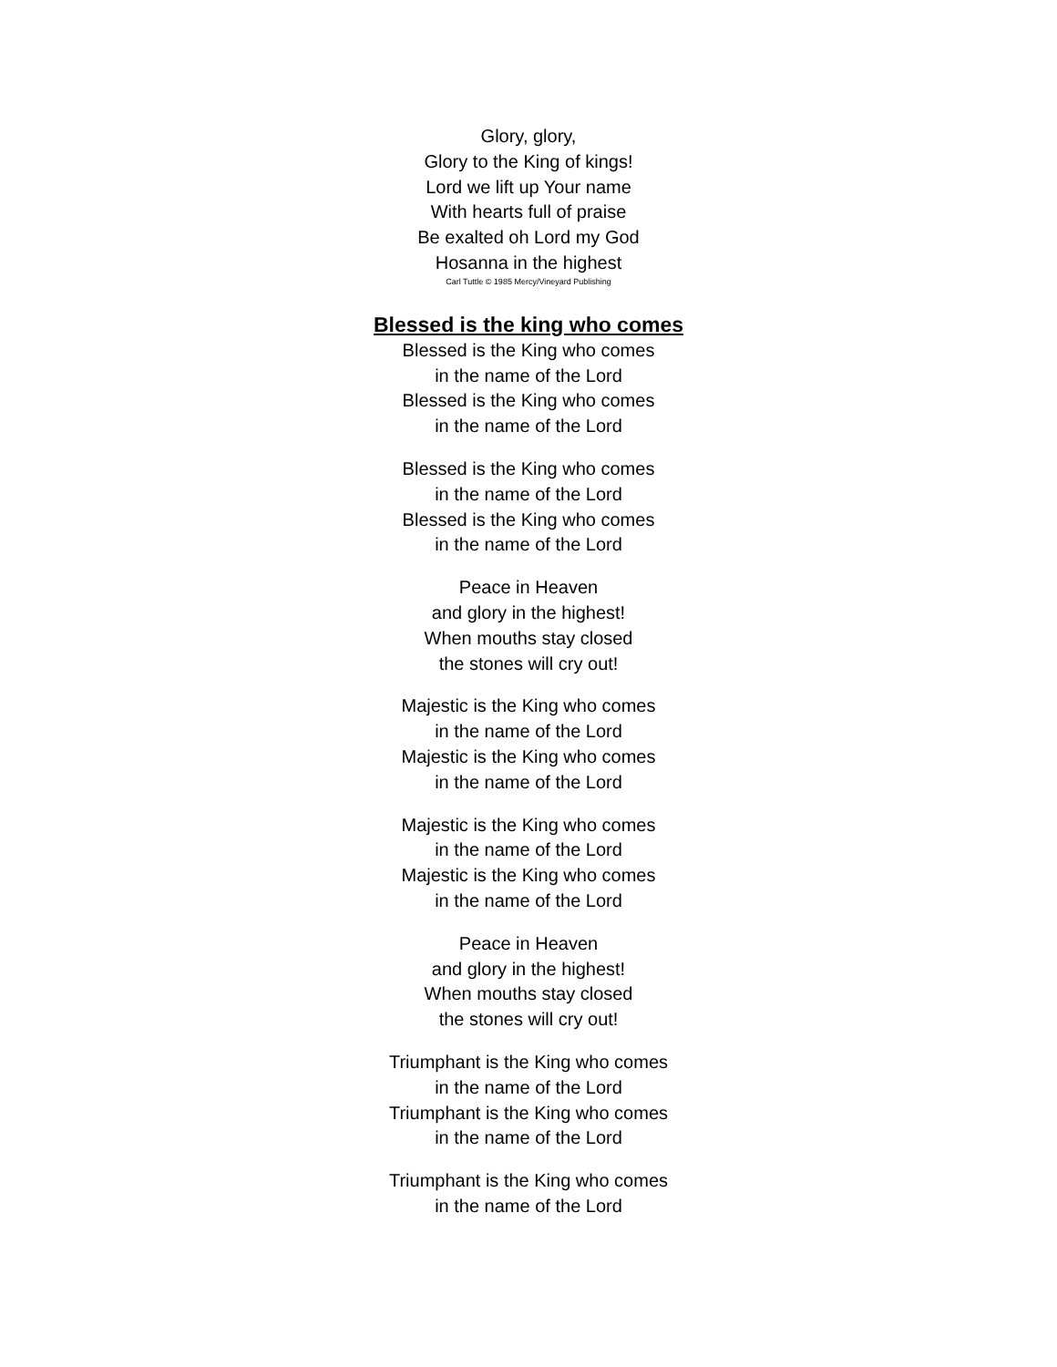Glory, glory,
Glory to the King of kings!
Lord we lift up Your name
With hearts full of praise
Be exalted oh Lord my God
Hosanna in the highest
Carl Tuttle © 1985 Mercy/Vineyard Publishing
Blessed is the king who comes
Blessed is the King who comes
in the name of the Lord
Blessed is the King who comes
in the name of the Lord
Blessed is the King who comes
in the name of the Lord
Blessed is the King who comes
in the name of the Lord
Peace in Heaven
and glory in the highest!
When mouths stay closed
the stones will cry out!
Majestic is the King who comes
in the name of the Lord
Majestic is the King who comes
in the name of the Lord
Majestic is the King who comes
in the name of the Lord
Majestic is the King who comes
in the name of the Lord
Peace in Heaven
and glory in the highest!
When mouths stay closed
the stones will cry out!
Triumphant is the King who comes
in the name of the Lord
Triumphant is the King who comes
in the name of the Lord
Triumphant is the King who comes
in the name of the Lord